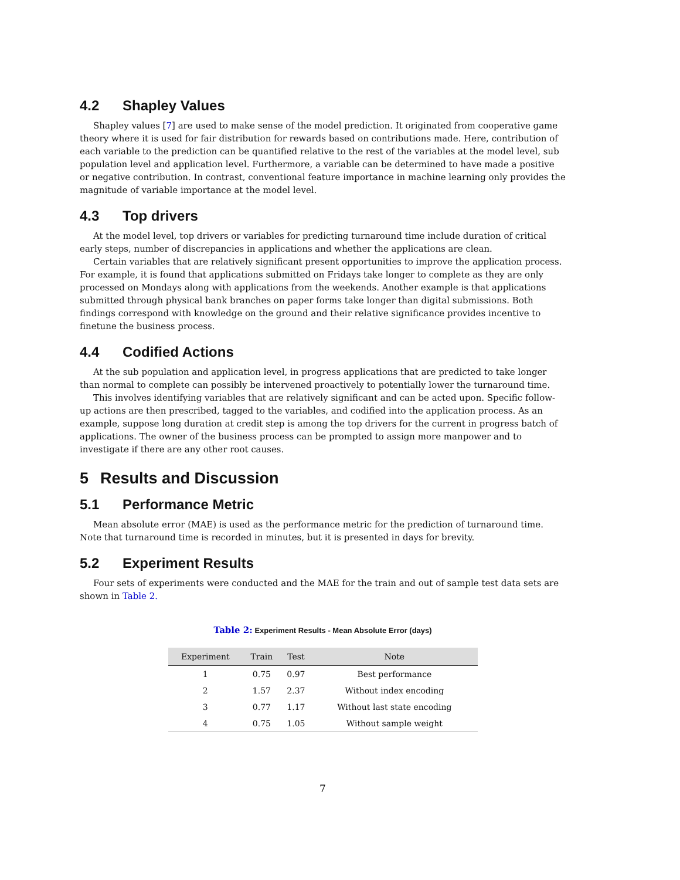4.2 Shapley Values
Shapley values [7] are used to make sense of the model prediction. It originated from cooperative game theory where it is used for fair distribution for rewards based on contributions made. Here, contribution of each variable to the prediction can be quantified relative to the rest of the variables at the model level, sub population level and application level. Furthermore, a variable can be determined to have made a positive or negative contribution. In contrast, conventional feature importance in machine learning only provides the magnitude of variable importance at the model level.
4.3 Top drivers
At the model level, top drivers or variables for predicting turnaround time include duration of critical early steps, number of discrepancies in applications and whether the applications are clean.
Certain variables that are relatively significant present opportunities to improve the application process. For example, it is found that applications submitted on Fridays take longer to complete as they are only processed on Mondays along with applications from the weekends. Another example is that applications submitted through physical bank branches on paper forms take longer than digital submissions. Both findings correspond with knowledge on the ground and their relative significance provides incentive to finetune the business process.
4.4 Codified Actions
At the sub population and application level, in progress applications that are predicted to take longer than normal to complete can possibly be intervened proactively to potentially lower the turnaround time.
This involves identifying variables that are relatively significant and can be acted upon. Specific follow-up actions are then prescribed, tagged to the variables, and codified into the application process. As an example, suppose long duration at credit step is among the top drivers for the current in progress batch of applications. The owner of the business process can be prompted to assign more manpower and to investigate if there are any other root causes.
5 Results and Discussion
5.1 Performance Metric
Mean absolute error (MAE) is used as the performance metric for the prediction of turnaround time. Note that turnaround time is recorded in minutes, but it is presented in days for brevity.
5.2 Experiment Results
Four sets of experiments were conducted and the MAE for the train and out of sample test data sets are shown in Table 2.
Table 2: Experiment Results - Mean Absolute Error (days)
| Experiment | Train | Test | Note |
| --- | --- | --- | --- |
| 1 | 0.75 | 0.97 | Best performance |
| 2 | 1.57 | 2.37 | Without index encoding |
| 3 | 0.77 | 1.17 | Without last state encoding |
| 4 | 0.75 | 1.05 | Without sample weight |
7